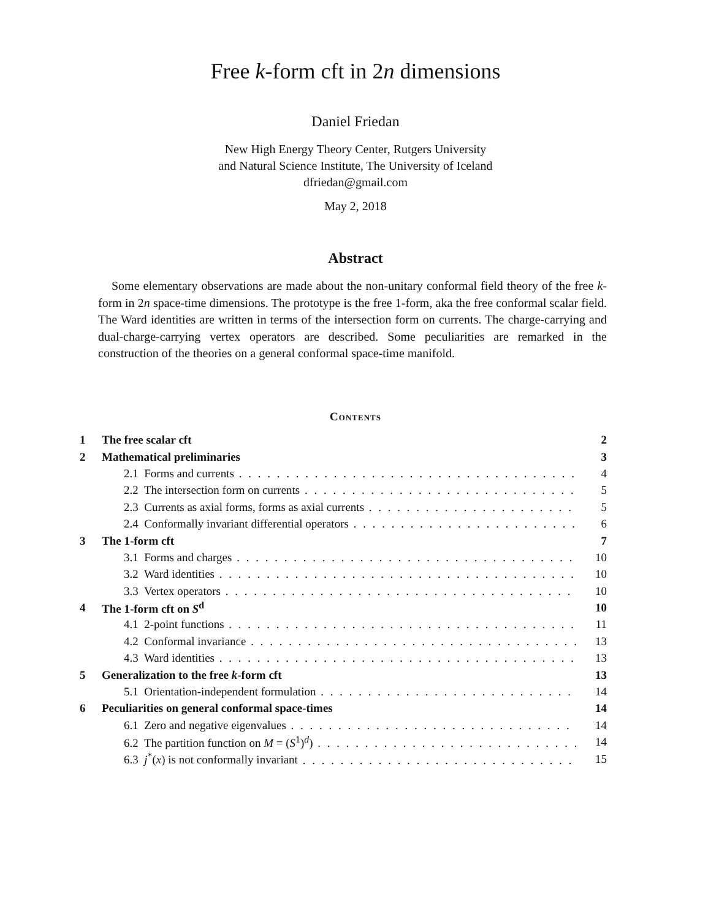Free k-form cft in 2n dimensions
Daniel Friedan
New High Energy Theory Center, Rutgers University
and Natural Science Institute, The University of Iceland
dfriedan@gmail.com
May 2, 2018
Abstract
Some elementary observations are made about the non-unitary conformal field theory of the free k-form in 2n space-time dimensions. The prototype is the free 1-form, aka the free conformal scalar field. The Ward identities are written in terms of the intersection form on currents. The charge-carrying and dual-charge-carrying vertex operators are described. Some peculiarities are remarked in the construction of the theories on a general conformal space-time manifold.
Contents
1 The free scalar cft 2
2 Mathematical preliminaries 3
2.1 Forms and currents 4
2.2 The intersection form on currents 5
2.3 Currents as axial forms, forms as axial currents 5
2.4 Conformally invariant differential operators 6
3 The 1-form cft 7
3.1 Forms and charges 10
3.2 Ward identities 10
3.3 Vertex operators 10
4 The 1-form cft on S<sup>d</sup> 10
4.1 2-point functions 11
4.2 Conformal invariance 13
4.3 Ward identities 13
5 Generalization to the free k-form cft 13
5.1 Orientation-independent formulation 14
6 Peculiarities on general conformal space-times 14
6.1 Zero and negative eigenvalues 14
6.2 The partition function on M = (S<sup>1</sup>)<sup>d</sup>) 14
6.3 j<sup>*</sup>(x) is not conformally invariant 15